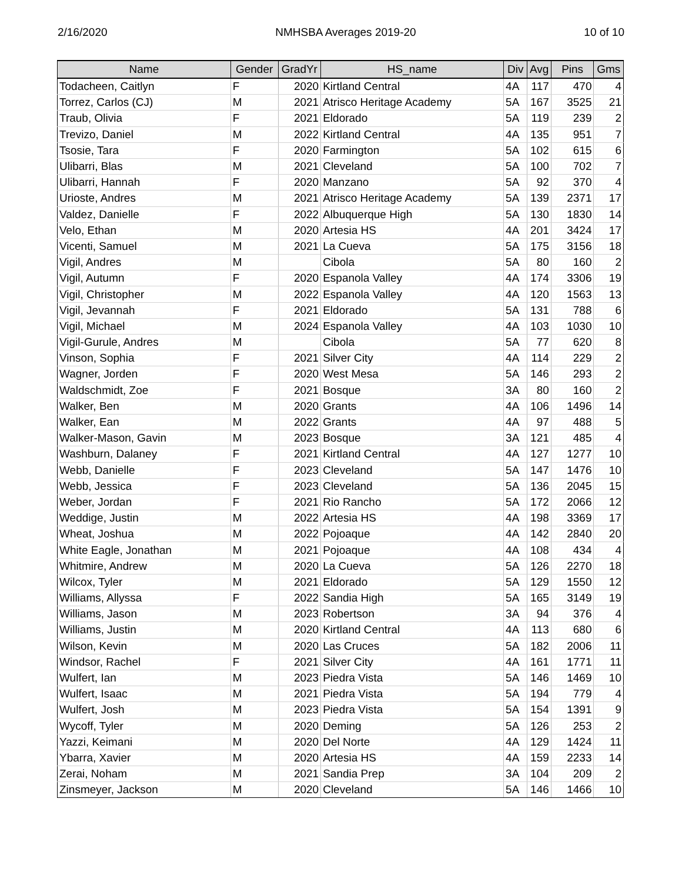2/16/2020 NMHSBA Averages 2019-20 10 of 10
| Name | Gender | GradYr | HS_name | Div | Avg | Pins | Gms |
| --- | --- | --- | --- | --- | --- | --- | --- |
| Todacheen, Caitlyn | F | 2020 | Kirtland Central | 4A | 117 | 470 | 4 |
| Torrez, Carlos (CJ) | M | 2021 | Atrisco Heritage Academy | 5A | 167 | 3525 | 21 |
| Traub, Olivia | F | 2021 | Eldorado | 5A | 119 | 239 | 2 |
| Trevizo, Daniel | M | 2022 | Kirtland Central | 4A | 135 | 951 | 7 |
| Tsosie, Tara | F | 2020 | Farmington | 5A | 102 | 615 | 6 |
| Ulibarri, Blas | M | 2021 | Cleveland | 5A | 100 | 702 | 7 |
| Ulibarri, Hannah | F | 2020 | Manzano | 5A | 92 | 370 | 4 |
| Urioste, Andres | M | 2021 | Atrisco Heritage Academy | 5A | 139 | 2371 | 17 |
| Valdez, Danielle | F | 2022 | Albuquerque High | 5A | 130 | 1830 | 14 |
| Velo, Ethan | M | 2020 | Artesia HS | 4A | 201 | 3424 | 17 |
| Vicenti, Samuel | M | 2021 | La Cueva | 5A | 175 | 3156 | 18 |
| Vigil, Andres | M | | Cibola | 5A | 80 | 160 | 2 |
| Vigil, Autumn | F | 2020 | Espanola Valley | 4A | 174 | 3306 | 19 |
| Vigil, Christopher | M | 2022 | Espanola Valley | 4A | 120 | 1563 | 13 |
| Vigil, Jevannah | F | 2021 | Eldorado | 5A | 131 | 788 | 6 |
| Vigil, Michael | M | 2024 | Espanola Valley | 4A | 103 | 1030 | 10 |
| Vigil-Gurule, Andres | M | | Cibola | 5A | 77 | 620 | 8 |
| Vinson, Sophia | F | 2021 | Silver City | 4A | 114 | 229 | 2 |
| Wagner, Jorden | F | 2020 | West Mesa | 5A | 146 | 293 | 2 |
| Waldschmidt, Zoe | F | 2021 | Bosque | 3A | 80 | 160 | 2 |
| Walker, Ben | M | 2020 | Grants | 4A | 106 | 1496 | 14 |
| Walker, Ean | M | 2022 | Grants | 4A | 97 | 488 | 5 |
| Walker-Mason, Gavin | M | 2023 | Bosque | 3A | 121 | 485 | 4 |
| Washburn, Dalaney | F | 2021 | Kirtland Central | 4A | 127 | 1277 | 10 |
| Webb, Danielle | F | 2023 | Cleveland | 5A | 147 | 1476 | 10 |
| Webb, Jessica | F | 2023 | Cleveland | 5A | 136 | 2045 | 15 |
| Weber, Jordan | F | 2021 | Rio Rancho | 5A | 172 | 2066 | 12 |
| Weddige, Justin | M | 2022 | Artesia HS | 4A | 198 | 3369 | 17 |
| Wheat, Joshua | M | 2022 | Pojoaque | 4A | 142 | 2840 | 20 |
| White Eagle, Jonathan | M | 2021 | Pojoaque | 4A | 108 | 434 | 4 |
| Whitmire, Andrew | M | 2020 | La Cueva | 5A | 126 | 2270 | 18 |
| Wilcox, Tyler | M | 2021 | Eldorado | 5A | 129 | 1550 | 12 |
| Williams, Allyssa | F | 2022 | Sandia High | 5A | 165 | 3149 | 19 |
| Williams, Jason | M | 2023 | Robertson | 3A | 94 | 376 | 4 |
| Williams, Justin | M | 2020 | Kirtland Central | 4A | 113 | 680 | 6 |
| Wilson, Kevin | M | 2020 | Las Cruces | 5A | 182 | 2006 | 11 |
| Windsor, Rachel | F | 2021 | Silver City | 4A | 161 | 1771 | 11 |
| Wulfert, Ian | M | 2023 | Piedra Vista | 5A | 146 | 1469 | 10 |
| Wulfert, Isaac | M | 2021 | Piedra Vista | 5A | 194 | 779 | 4 |
| Wulfert, Josh | M | 2023 | Piedra Vista | 5A | 154 | 1391 | 9 |
| Wycoff, Tyler | M | 2020 | Deming | 5A | 126 | 253 | 2 |
| Yazzi, Keimani | M | 2020 | Del Norte | 4A | 129 | 1424 | 11 |
| Ybarra, Xavier | M | 2020 | Artesia HS | 4A | 159 | 2233 | 14 |
| Zerai, Noham | M | 2021 | Sandia Prep | 3A | 104 | 209 | 2 |
| Zinsmeyer, Jackson | M | 2020 | Cleveland | 5A | 146 | 1466 | 10 |